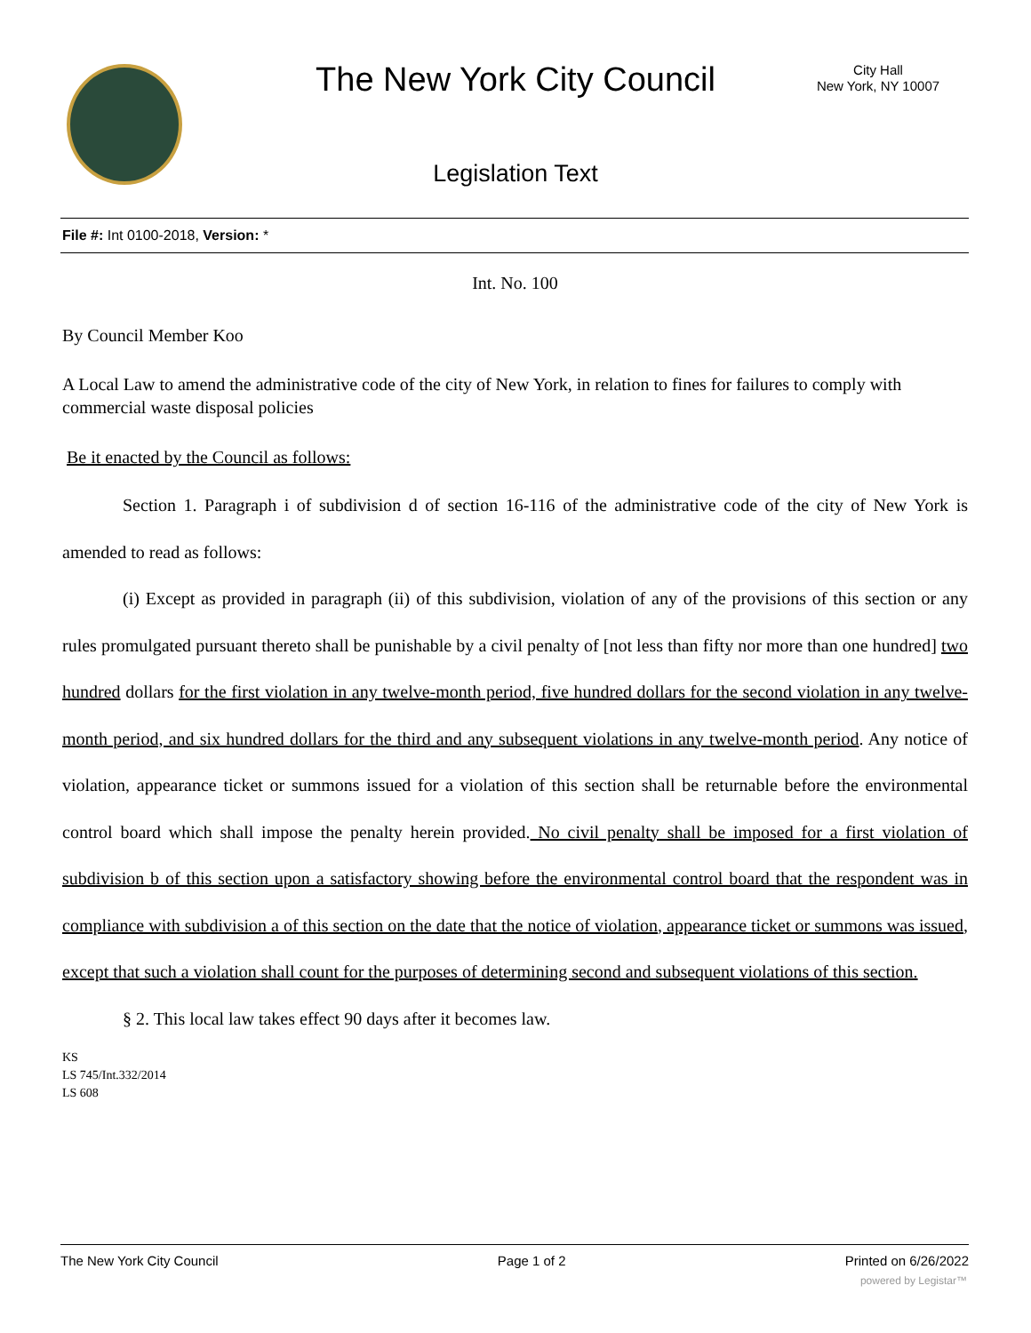The New York City Council
City Hall
New York, NY 10007
Legislation Text
File #: Int 0100-2018, Version: *
Int. No. 100
By Council Member Koo
A Local Law to amend the administrative code of the city of New York, in relation to fines for failures to comply with commercial waste disposal policies
Be it enacted by the Council as follows:
Section 1. Paragraph i of subdivision d of section 16-116 of the administrative code of the city of New York is amended to read as follows:
(i) Except as provided in paragraph (ii) of this subdivision, violation of any of the provisions of this section or any rules promulgated pursuant thereto shall be punishable by a civil penalty of [not less than fifty nor more than one hundred] two hundred dollars for the first violation in any twelve-month period, five hundred dollars for the second violation in any twelve-month period, and six hundred dollars for the third and any subsequent violations in any twelve-month period. Any notice of violation, appearance ticket or summons issued for a violation of this section shall be returnable before the environmental control board which shall impose the penalty herein provided. No civil penalty shall be imposed for a first violation of subdivision b of this section upon a satisfactory showing before the environmental control board that the respondent was in compliance with subdivision a of this section on the date that the notice of violation, appearance ticket or summons was issued, except that such a violation shall count for the purposes of determining second and subsequent violations of this section.
§ 2. This local law takes effect 90 days after it becomes law.
KS
LS 745/Int.332/2014
LS 608
The New York City Council Page 1 of 2 Printed on 6/26/2022
powered by Legistar™